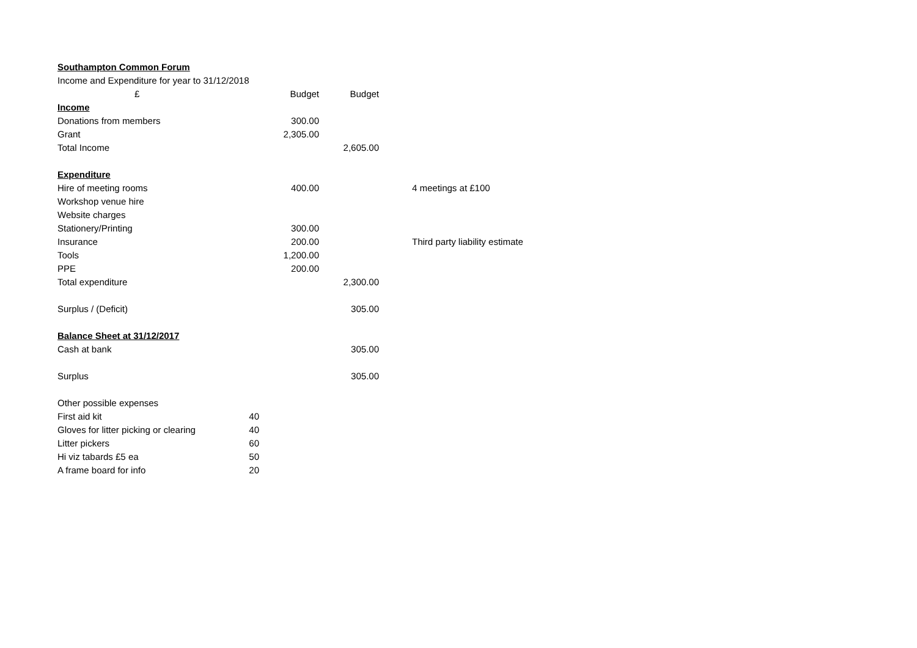| Southampton Common Forum | | | | |
| Income and Expenditure for year to 31/12/2018 | | | | |
| £ | | Budget | Budget | |
| Income | | | | |
| Donations from members | | 300.00 | | |
| Grant | | 2,305.00 | | |
| Total Income | | | 2,605.00 | |
| Expenditure | | | | |
| Hire of meeting rooms | | 400.00 | | 4 meetings at £100 |
| Workshop venue hire | | | | |
| Website charges | | | | |
| Stationery/Printing | | 300.00 | | |
| Insurance | | 200.00 | | Third party liability estimate |
| Tools | | 1,200.00 | | |
| PPE | | 200.00 | | |
| Total expenditure | | | 2,300.00 | |
| Surplus / (Deficit) | | | 305.00 | |
| Balance Sheet at 31/12/2017 | | | | |
| Cash at bank | | | 305.00 | |
| Surplus | | | 305.00 | |
| Other possible expenses | | | | |
| First aid kit | 40 | | | |
| Gloves for litter picking or clearing | 40 | | | |
| Litter pickers | 60 | | | |
| Hi viz tabards £5 ea | 50 | | | |
| A frame board for info | 20 | | | |